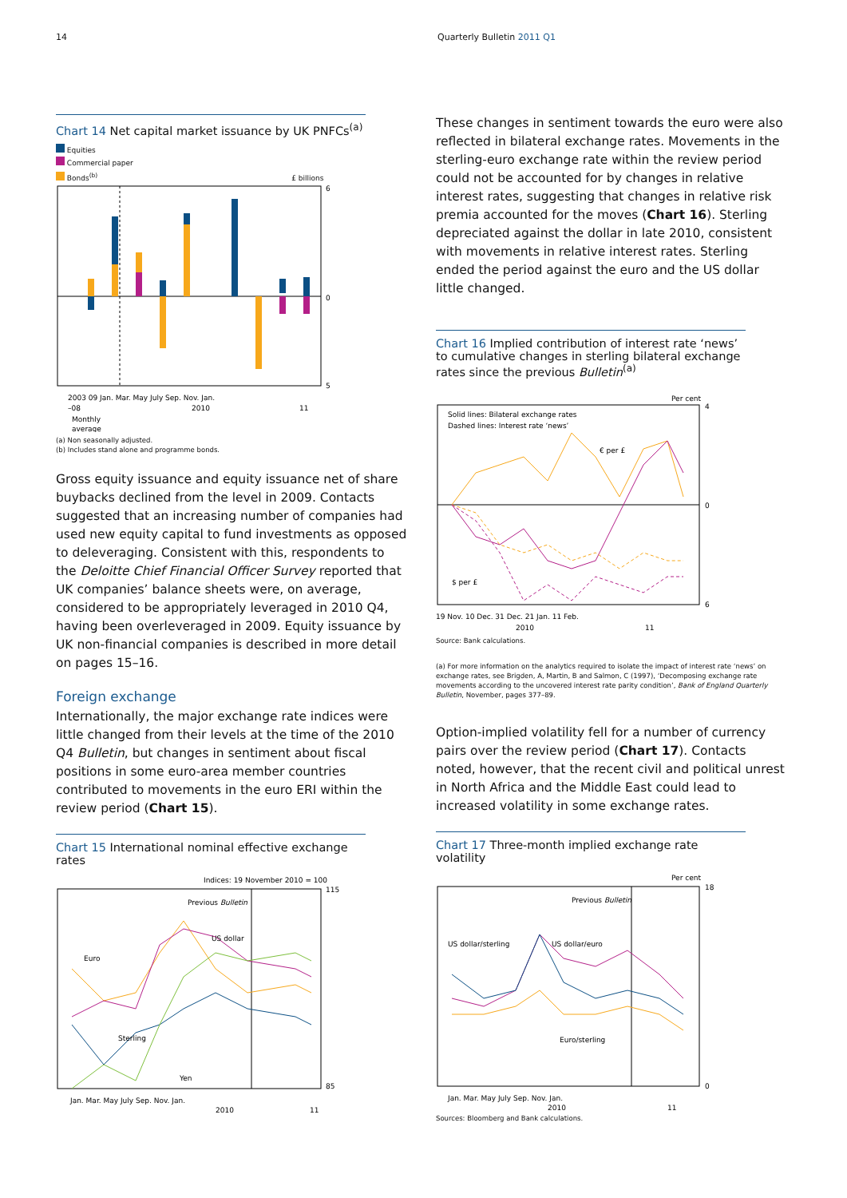14 Quarterly Bulletin 2011 Q1
Chart 14 Net capital market issuance by UK PNFCs<sup>(a)</sup>
Equities
Commercial paper
Bonds<sup>(b)</sup> £ billions
6
0
5
2003 09 Jan. Mar. May July Sep. Nov. Jan.
–08
2010
11
Monthly
average
(a) Non seasonally adjusted.
(b) Includes stand alone and programme bonds.
Gross equity issuance and equity issuance net of share buybacks declined from the level in 2009. Contacts suggested that an increasing number of companies had used new equity capital to fund investments as opposed to deleveraging. Consistent with this, respondents to the Deloitte Chief Financial Officer Survey reported that UK companies’ balance sheets were, on average, considered to be appropriately leveraged in 2010 Q4, having been overleveraged in 2009. Equity issuance by UK non-financial companies is described in more detail on pages 15–16.
Foreign exchange
Internationally, the major exchange rate indices were little changed from their levels at the time of the 2010 Q4 Bulletin, but changes in sentiment about fiscal positions in some euro-area member countries contributed to movements in the euro ERI within the review period (Chart 15).
Chart 15 International nominal effective exchange rates
Indices: 19 November 2010 = 100
Previous Bulletin
Euro
US dollar
Sterling
Yen
115
85
Jan. Mar. May July Sep. Nov. Jan.
2010
11
These changes in sentiment towards the euro were also reflected in bilateral exchange rates. Movements in the sterling-euro exchange rate within the review period could not be accounted for by changes in relative interest rates, suggesting that changes in relative risk premia accounted for the moves (Chart 16). Sterling depreciated against the dollar in late 2010, consistent with movements in relative interest rates. Sterling ended the period against the euro and the US dollar little changed.
Chart 16 Implied contribution of interest rate ‘news’ to cumulative changes in sterling bilateral exchange rates since the previous Bulletin<sup>(a)</sup>
Per cent
Solid lines: Bilateral exchange rates
Dashed lines: Interest rate ‘news’
€ per £
$ per £
4
0
6
19 Nov. 10 Dec. 31 Dec. 21 Jan. 11 Feb.
2010
11
Source: Bank calculations.
(a) For more information on the analytics required to isolate the impact of interest rate ‘news’ on exchange rates, see Brigden, A, Martin, B and Salmon, C (1997), ‘Decomposing exchange rate movements according to the uncovered interest rate parity condition’, Bank of England Quarterly Bulletin, November, pages 377–89.
Option-implied volatility fell for a number of currency pairs over the review period (Chart 17). Contacts noted, however, that the recent civil and political unrest in North Africa and the Middle East could lead to increased volatility in some exchange rates.
Chart 17 Three-month implied exchange rate volatility
Per cent
Previous Bulletin
US dollar/sterling
US dollar/euro
Euro/sterling
18
0
Jan. Mar. May July Sep. Nov. Jan.
2010
11
Sources: Bloomberg and Bank calculations.